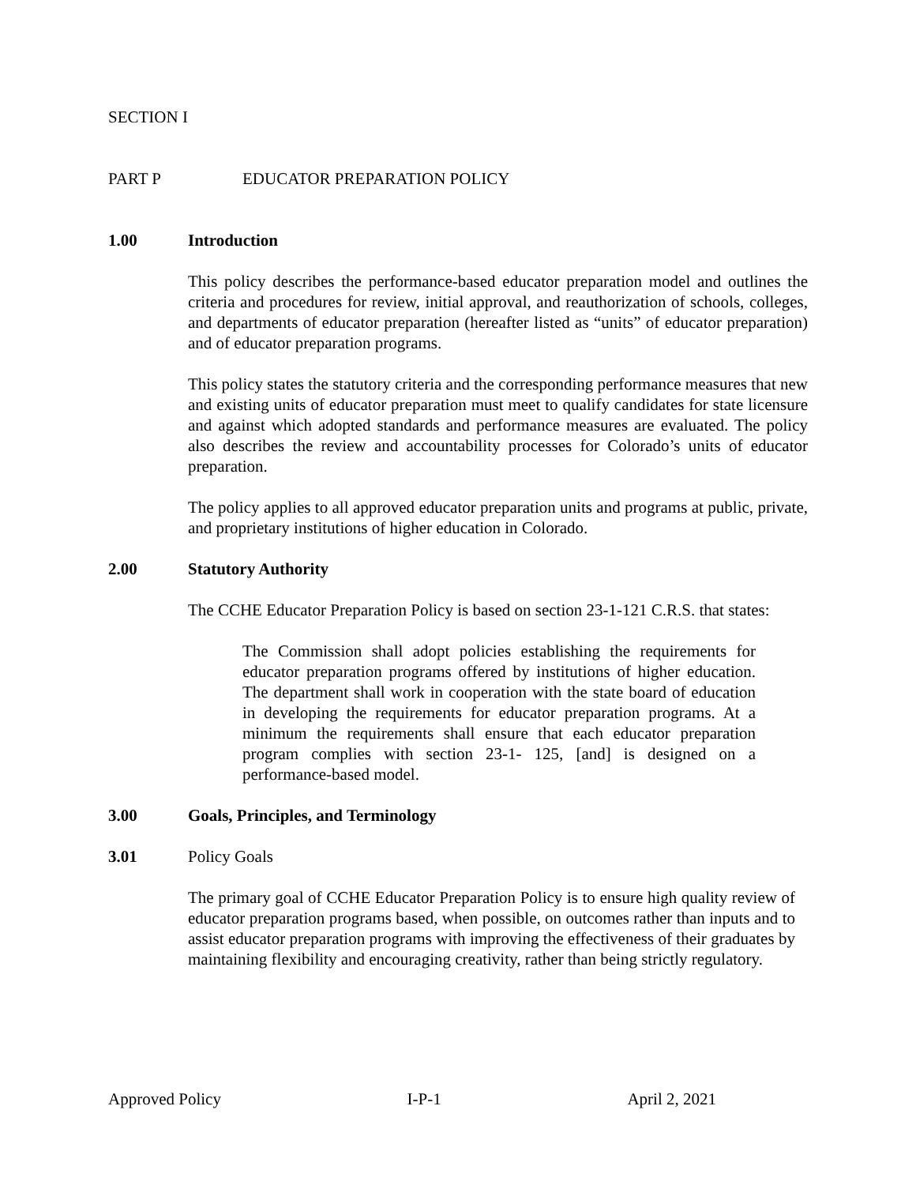SECTION I
PART P EDUCATOR PREPARATION POLICY
1.00 Introduction
This policy describes the performance-based educator preparation model and outlines the criteria and procedures for review, initial approval, and reauthorization of schools, colleges, and departments of educator preparation (hereafter listed as “units” of educator preparation) and of educator preparation programs.
This policy states the statutory criteria and the corresponding performance measures that new and existing units of educator preparation must meet to qualify candidates for state licensure and against which adopted standards and performance measures are evaluated. The policy also describes the review and accountability processes for Colorado’s units of educator preparation.
The policy applies to all approved educator preparation units and programs at public, private, and proprietary institutions of higher education in Colorado.
2.00 Statutory Authority
The CCHE Educator Preparation Policy is based on section 23-1-121 C.R.S. that states:
The Commission shall adopt policies establishing the requirements for educator preparation programs offered by institutions of higher education. The department shall work in cooperation with the state board of education in developing the requirements for educator preparation programs. At a minimum the requirements shall ensure that each educator preparation program complies with section 23-1- 125, [and] is designed on a performance-based model.
3.00 Goals, Principles, and Terminology
3.01 Policy Goals
The primary goal of CCHE Educator Preparation Policy is to ensure high quality review of educator preparation programs based, when possible, on outcomes rather than inputs and to assist educator preparation programs with improving the effectiveness of their graduates by maintaining flexibility and encouraging creativity, rather than being strictly regulatory.
Approved Policy I-P-1 April 2, 2021